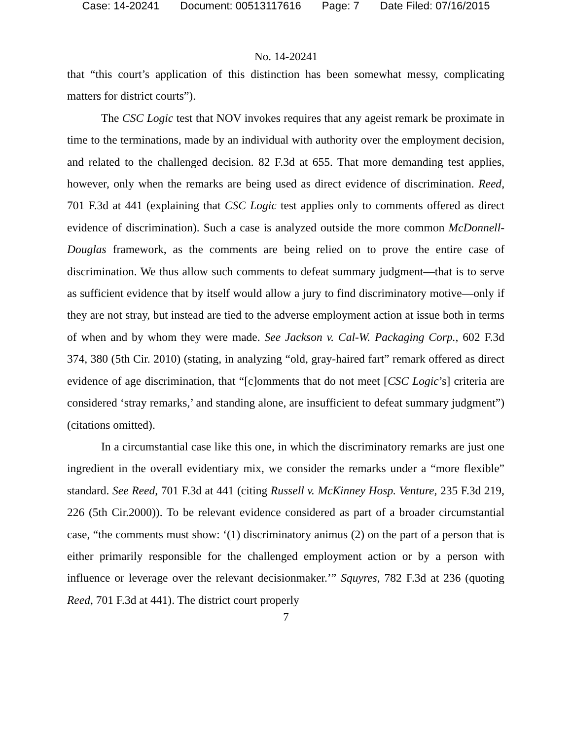Case: 14-20241 Document: 00513117616 Page: 7 Date Filed: 07/16/2015
No. 14-20241
that “this court’s application of this distinction has been somewhat messy, complicating matters for district courts”).
The CSC Logic test that NOV invokes requires that any ageist remark be proximate in time to the terminations, made by an individual with authority over the employment decision, and related to the challenged decision. 82 F.3d at 655. That more demanding test applies, however, only when the remarks are being used as direct evidence of discrimination. Reed, 701 F.3d at 441 (explaining that CSC Logic test applies only to comments offered as direct evidence of discrimination). Such a case is analyzed outside the more common McDonnell-Douglas framework, as the comments are being relied on to prove the entire case of discrimination. We thus allow such comments to defeat summary judgment—that is to serve as sufficient evidence that by itself would allow a jury to find discriminatory motive—only if they are not stray, but instead are tied to the adverse employment action at issue both in terms of when and by whom they were made. See Jackson v. Cal-W. Packaging Corp., 602 F.3d 374, 380 (5th Cir. 2010) (stating, in analyzing “old, gray-haired fart” remark offered as direct evidence of age discrimination, that “[c]omments that do not meet [CSC Logic’s] criteria are considered ‘stray remarks,’ and standing alone, are insufficient to defeat summary judgment”) (citations omitted).
In a circumstantial case like this one, in which the discriminatory remarks are just one ingredient in the overall evidentiary mix, we consider the remarks under a “more flexible” standard. See Reed, 701 F.3d at 441 (citing Russell v. McKinney Hosp. Venture, 235 F.3d 219, 226 (5th Cir.2000)). To be relevant evidence considered as part of a broader circumstantial case, “the comments must show: ‘(1) discriminatory animus (2) on the part of a person that is either primarily responsible for the challenged employment action or by a person with influence or leverage over the relevant decisionmaker.’” Squyres, 782 F.3d at 236 (quoting Reed, 701 F.3d at 441). The district court properly
7